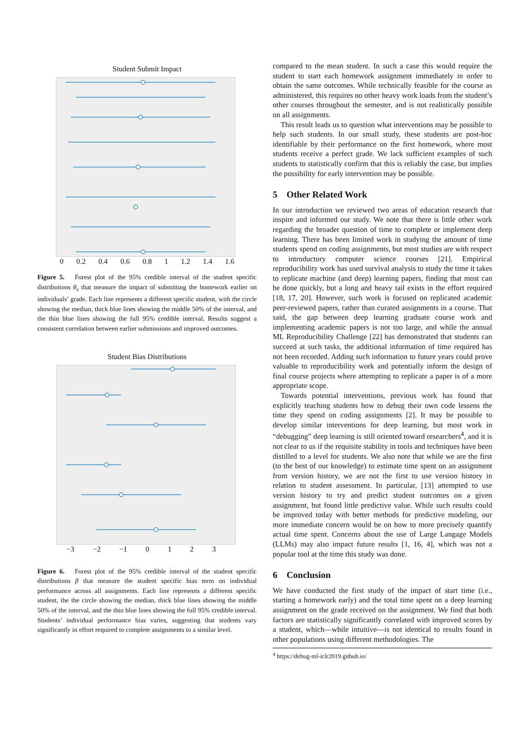Student Submit Impact
0 0.2 0.4 0.6 0.8 1 1.2 1.4 1.6
Figure 5. Forest plot of the 95% credible interval of the student specific distributions θ<sub>s</sub> that measure the impact of submitting the homework earlier on individuals’ grade. Each line represents a different specific student, with the circle showing the median, thick blue lines showing the middle 50% of the interval, and the thin blue lines showing the full 95% credible interval. Results suggest a consistent correlation between earlier submissions and improved outcomes.
Student Bias Distributions
−3 −2 −1 0123
Figure 6. Forest plot of the 95% credible interval of the student specific distributions β that measure the student specific bias term on individual performance across all assignments. Each line represents a different specific student, the the circle showing the median, thick blue lines showing the middle 50% of the interval, and the thin blue lines showing the full 95% credible interval. Students’ individual performance bias varies, suggesting that students vary significantly in effort required to complete assignments to a similar level.
compared to the mean student. In such a case this would require the student to start each homework assignment immediately in order to obtain the same outcomes. While technically feasible for the course as administered, this requires no other heavy work loads from the student’s other courses throughout the semester, and is not realistically possible on all assignments.
This result leads us to question what interventions may be possible to help such students. In our small study, these students are post-hoc identifiable by their performance on the first homework, where most students receive a perfect grade. We lack sufficient examples of such students to statistically confirm that this is reliably the case, but implies the possibility for early intervention may be possible.
5 Other Related Work
In our introduction we reviewed two areas of education research that inspire and informed our study. We note that there is little other work regarding the broader question of time to complete or implement deep learning. There has been limited work in studying the amount of time students spend on coding assignments, but most studies are with respect to introductory computer science courses [21]. Empirical reproducibility work has used survival analysis to study the time it takes to replicate machine (and deep) learning papers, finding that most can be done quickly, but a long and heavy tail exists in the effort required [18, 17, 20]. However, such work is focused on replicated academic peer-reviewed papers, rather than curated assignments in a course. That said, the gap between deep learning graduate course work and implementing academic papers is not too large, and while the annual ML Reproducibility Challenge [22] has demonstrated that students can succeed at such tasks, the additional information of time required has not been recorded. Adding such information to future years could prove valuable to reproducibility work and potentially inform the design of final course projects where attempting to replicate a paper is of a more appropriate scope.
Towards potential interventions, previous work has found that explicitly teaching students how to debug their own code lessens the time they spend on coding assignments [2]. It may be possible to develop similar interventions for deep learning, but most work in “debugging” deep learning is still oriented toward researchers<sup>4</sup>, and it is not clear to us if the requisite stability in tools and techniques have been distilled to a level for students. We also note that while we are the first (to the best of our knowledge) to estimate time spent on an assignment from version history, we are not the first to use version history in relation to student assessment. In particular, [13] attempted to use version history to try and predict student outcomes on a given assignment, but found little predictive value. While such results could be improved today with better methods for predictive modeling, our more immediate concern would be on how to more precisely quantify actual time spent. Concerns about the use of Large Langage Models (LLMs) may also impact future results [1, 16, 4], which was not a popular tool at the time this study was done.
6 Conclusion
We have conducted the first study of the impact of start time (i.e., starting a homework early) and the total time spent on a deep learning assignment on the grade received on the assignment. We find that both factors are statistically significantly correlated with improved scores by a student, which—while intuitive—is not identical to results found in other populations using different methodologies. The
<sup>4</sup> https://debug-ml-iclr2019.github.io/